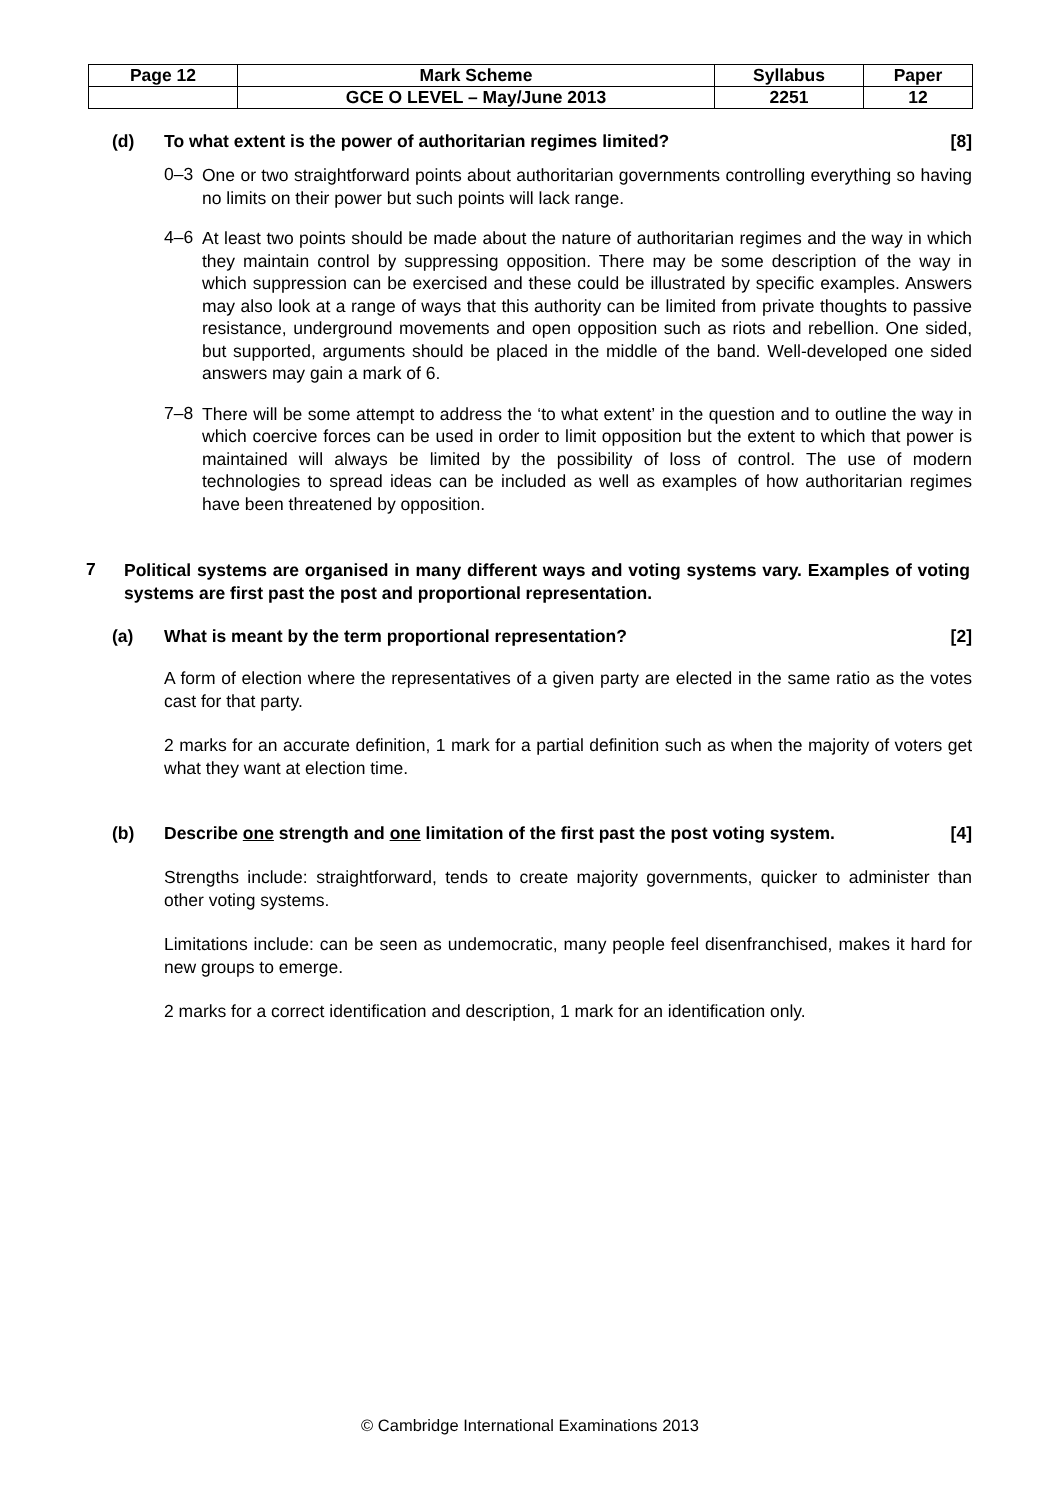| Page 12 | Mark Scheme | Syllabus | Paper |
| | GCE O LEVEL – May/June 2013 | 2251 | 12 |
(d) To what extent is the power of authoritarian regimes limited? [8]
0–3
One or two straightforward points about authoritarian governments controlling everything so having no limits on their power but such points will lack range.
4–6
At least two points should be made about the nature of authoritarian regimes and the way in which they maintain control by suppressing opposition. There may be some description of the way in which suppression can be exercised and these could be illustrated by specific examples. Answers may also look at a range of ways that this authority can be limited from private thoughts to passive resistance, underground movements and open opposition such as riots and rebellion. One sided, but supported, arguments should be placed in the middle of the band. Well-developed one sided answers may gain a mark of 6.
7–8
There will be some attempt to address the ‘to what extent’ in the question and to outline the way in which coercive forces can be used in order to limit opposition but the extent to which that power is maintained will always be limited by the possibility of loss of control. The use of modern technologies to spread ideas can be included as well as examples of how authoritarian regimes have been threatened by opposition.
7
Political systems are organised in many different ways and voting systems vary. Examples of voting systems are first past the post and proportional representation.
(a) What is meant by the term proportional representation? [2]
A form of election where the representatives of a given party are elected in the same ratio as the votes cast for that party.
2 marks for an accurate definition, 1 mark for a partial definition such as when the majority of voters get what they want at election time.
(b) Describe one strength and one limitation of the first past the post voting system. [4]
Strengths include: straightforward, tends to create majority governments, quicker to administer than other voting systems.
Limitations include: can be seen as undemocratic, many people feel disenfranchised, makes it hard for new groups to emerge.
2 marks for a correct identification and description, 1 mark for an identification only.
© Cambridge International Examinations 2013